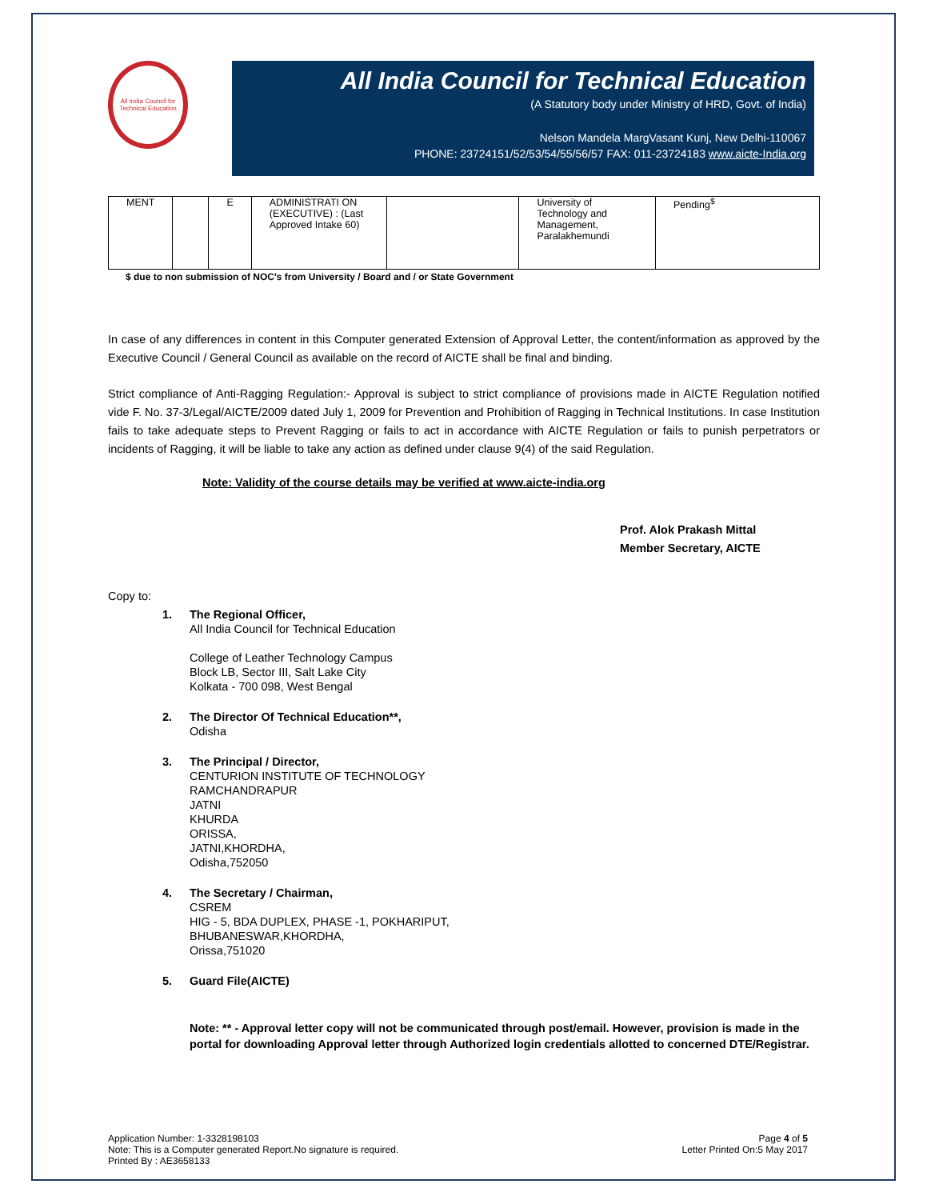All India Council for Technical Education
All India Council for Technical Education
(A Statutory body under Ministry of HRD, Govt. of India)
Nelson Mandela MargVasant Kunj, New Delhi-110067
PHONE: 23724151/52/53/54/55/56/57 FAX: 011-23724183 www.aicte-India.org
| MENT | | E | ADMINISTRATI ON (EXECUTIVE) : (Last Approved Intake 60) | | University of Technology and Management, Paralakhemundi | Pending<sup>$</sup> |
$ due to non submission of NOC's from University / Board and / or State Government
In case of any differences in content in this Computer generated Extension of Approval Letter, the content/information as approved by the Executive Council / General Council as available on the record of AICTE shall be final and binding.
Strict compliance of Anti-Ragging Regulation:- Approval is subject to strict compliance of provisions made in AICTE Regulation notified vide F. No. 37-3/Legal/AICTE/2009 dated July 1, 2009 for Prevention and Prohibition of Ragging in Technical Institutions. In case Institution fails to take adequate steps to Prevent Ragging or fails to act in accordance with AICTE Regulation or fails to punish perpetrators or incidents of Ragging, it will be liable to take any action as defined under clause 9(4) of the said Regulation.
Note: Validity of the course details may be verified at www.aicte-india.org
Prof. Alok Prakash Mittal
Member Secretary, AICTE
Copy to:
1. The Regional Officer,
All India Council for Technical Education
College of Leather Technology Campus
Block LB, Sector III, Salt Lake City
Kolkata - 700 098, West Bengal
2. The Director Of Technical Education**,
Odisha
3. The Principal / Director,
CENTURION INSTITUTE OF TECHNOLOGY
RAMCHANDRAPUR
JATNI
KHURDA
ORISSA,
JATNI,KHORDHA,
Odisha,752050
4. The Secretary / Chairman,
CSREM
HIG - 5, BDA DUPLEX, PHASE -1, POKHARIPUT,
BHUBANESWAR,KHORDHA,
Orissa,751020
5. Guard File(AICTE)
Note: ** - Approval letter copy will not be communicated through post/email. However, provision is made in the portal for downloading Approval letter through Authorized login credentials allotted to concerned DTE/Registrar.
Application Number: 1-3328198103
Note: This is a Computer generated Report.No signature is required.
Printed By : AE3658133
Page 4 of 5
Letter Printed On:5 May 2017